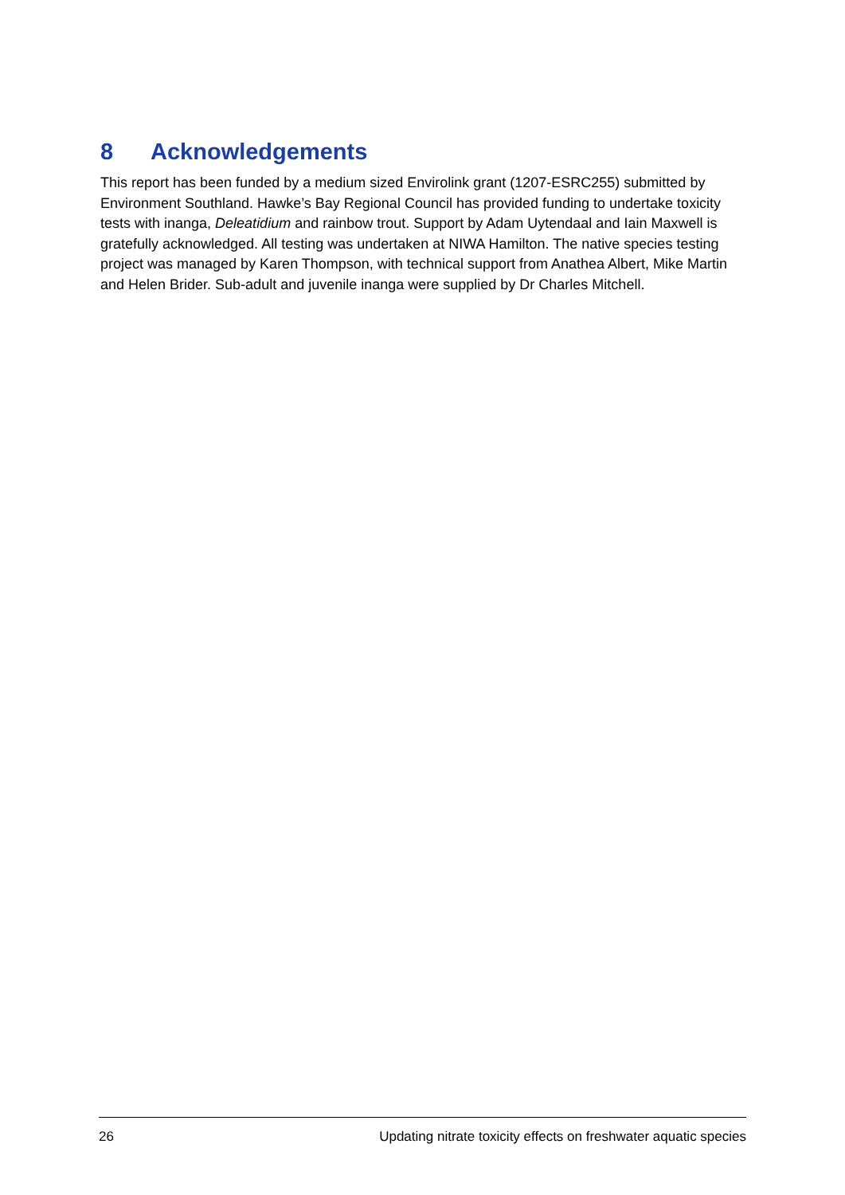8 Acknowledgements
This report has been funded by a medium sized Envirolink grant (1207-ESRC255) submitted by Environment Southland. Hawke’s Bay Regional Council has provided funding to undertake toxicity tests with inanga, Deleatidium and rainbow trout. Support by Adam Uytendaal and Iain Maxwell is gratefully acknowledged. All testing was undertaken at NIWA Hamilton. The native species testing project was managed by Karen Thompson, with technical support from Anathea Albert, Mike Martin and Helen Brider. Sub-adult and juvenile inanga were supplied by Dr Charles Mitchell.
26 Updating nitrate toxicity effects on freshwater aquatic species